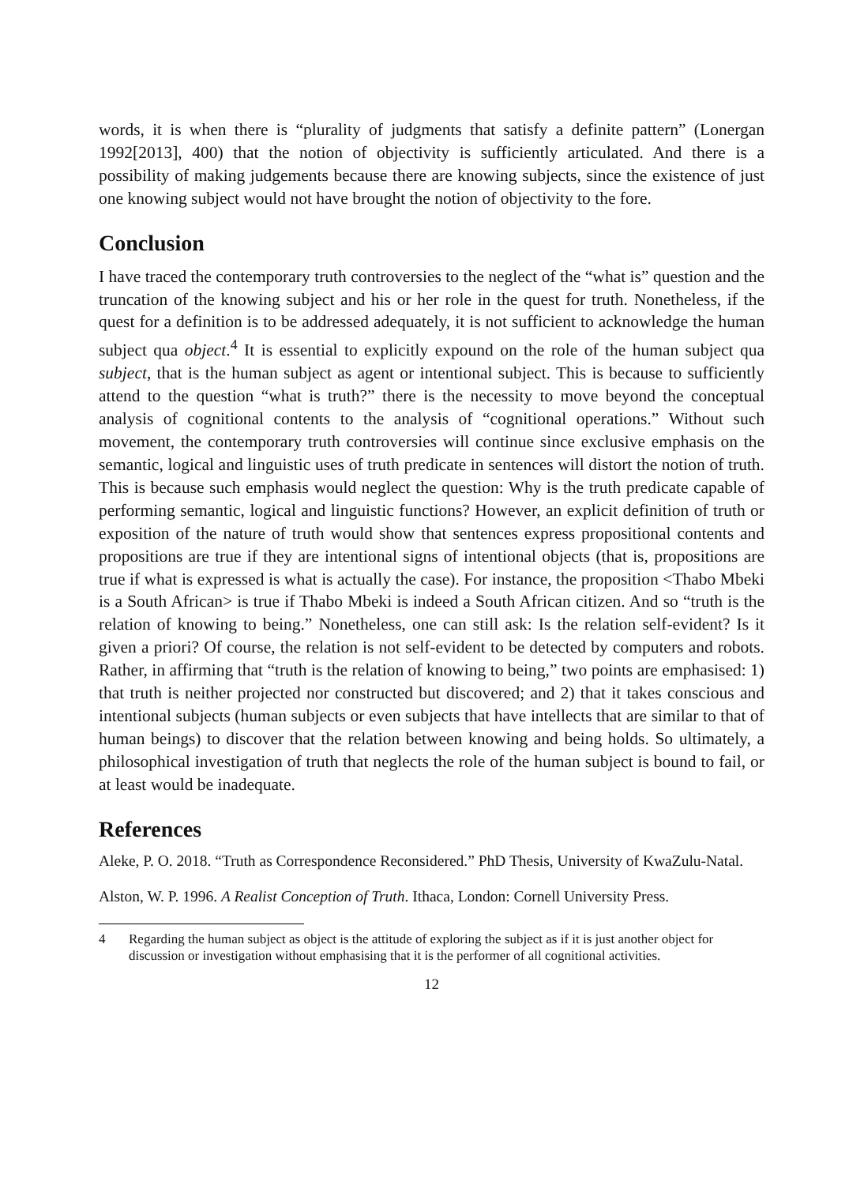words, it is when there is “plurality of judgments that satisfy a definite pattern” (Lonergan 1992[2013], 400) that the notion of objectivity is sufficiently articulated. And there is a possibility of making judgements because there are knowing subjects, since the existence of just one knowing subject would not have brought the notion of objectivity to the fore.
Conclusion
I have traced the contemporary truth controversies to the neglect of the “what is” question and the truncation of the knowing subject and his or her role in the quest for truth. Nonetheless, if the quest for a definition is to be addressed adequately, it is not sufficient to acknowledge the human subject qua object.<sup>4</sup> It is essential to explicitly expound on the role of the human subject qua subject, that is the human subject as agent or intentional subject. This is because to sufficiently attend to the question “what is truth?” there is the necessity to move beyond the conceptual analysis of cognitional contents to the analysis of “cognitional operations.” Without such movement, the contemporary truth controversies will continue since exclusive emphasis on the semantic, logical and linguistic uses of truth predicate in sentences will distort the notion of truth. This is because such emphasis would neglect the question: Why is the truth predicate capable of performing semantic, logical and linguistic functions? However, an explicit definition of truth or exposition of the nature of truth would show that sentences express propositional contents and propositions are true if they are intentional signs of intentional objects (that is, propositions are true if what is expressed is what is actually the case). For instance, the proposition <Thabo Mbeki is a South African> is true if Thabo Mbeki is indeed a South African citizen. And so “truth is the relation of knowing to being.” Nonetheless, one can still ask: Is the relation self-evident? Is it given a priori? Of course, the relation is not self-evident to be detected by computers and robots. Rather, in affirming that “truth is the relation of knowing to being,” two points are emphasised: 1) that truth is neither projected nor constructed but discovered; and 2) that it takes conscious and intentional subjects (human subjects or even subjects that have intellects that are similar to that of human beings) to discover that the relation between knowing and being holds. So ultimately, a philosophical investigation of truth that neglects the role of the human subject is bound to fail, or at least would be inadequate.
References
Aleke, P. O. 2018. “Truth as Correspondence Reconsidered.” PhD Thesis, University of KwaZulu-Natal.
Alston, W. P. 1996. A Realist Conception of Truth. Ithaca, London: Cornell University Press.
4 Regarding the human subject as object is the attitude of exploring the subject as if it is just another object for discussion or investigation without emphasising that it is the performer of all cognitional activities.
12